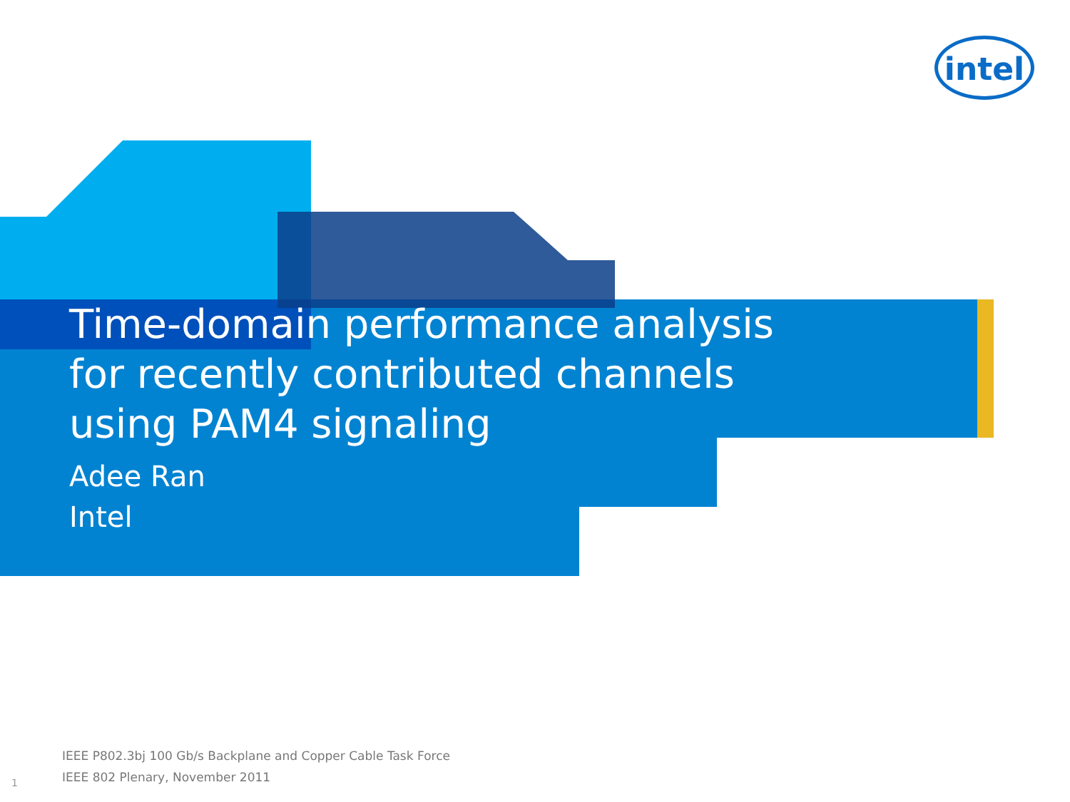intel
Time-domain performance analysis
for recently contributed channels
using PAM4 signaling
Adee Ran
Intel
IEEE P802.3bj 100 Gb/s Backplane and Copper Cable Task Force
IEEE 802 Plenary, November 2011
1